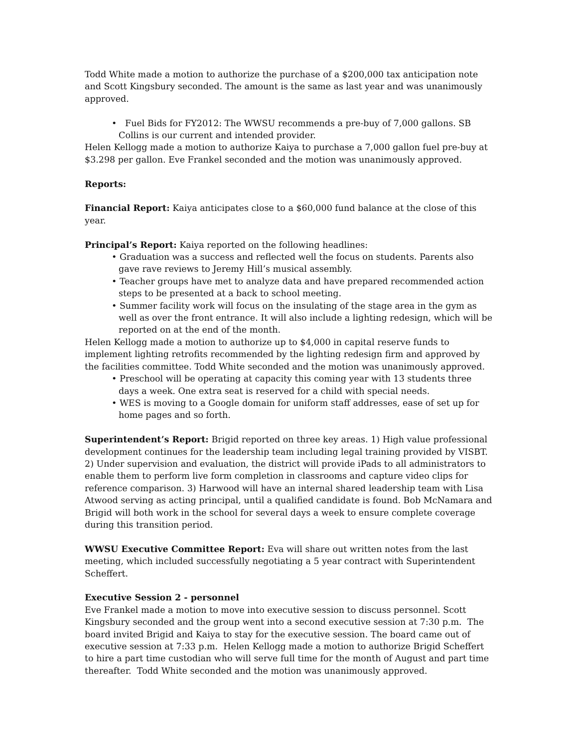Todd White made a motion to authorize the purchase of a $200,000 tax anticipation note and Scott Kingsbury seconded. The amount is the same as last year and was unanimously approved.
• Fuel Bids for FY2012: The WWSU recommends a pre-buy of 7,000 gallons. SB Collins is our current and intended provider.
Helen Kellogg made a motion to authorize Kaiya to purchase a 7,000 gallon fuel pre-buy at $3.298 per gallon. Eve Frankel seconded and the motion was unanimously approved.
Reports:
Financial Report: Kaiya anticipates close to a $60,000 fund balance at the close of this year.
Principal’s Report: Kaiya reported on the following headlines:
• Graduation was a success and reflected well the focus on students. Parents also gave rave reviews to Jeremy Hill’s musical assembly.
• Teacher groups have met to analyze data and have prepared recommended action steps to be presented at a back to school meeting.
• Summer facility work will focus on the insulating of the stage area in the gym as well as over the front entrance. It will also include a lighting redesign, which will be reported on at the end of the month.
Helen Kellogg made a motion to authorize up to $4,000 in capital reserve funds to implement lighting retrofits recommended by the lighting redesign firm and approved by the facilities committee. Todd White seconded and the motion was unanimously approved.
• Preschool will be operating at capacity this coming year with 13 students three days a week. One extra seat is reserved for a child with special needs.
• WES is moving to a Google domain for uniform staff addresses, ease of set up for home pages and so forth.
Superintendent’s Report: Brigid reported on three key areas. 1) High value professional development continues for the leadership team including legal training provided by VISBT. 2) Under supervision and evaluation, the district will provide iPads to all administrators to enable them to perform live form completion in classrooms and capture video clips for reference comparison. 3) Harwood will have an internal shared leadership team with Lisa Atwood serving as acting principal, until a qualified candidate is found. Bob McNamara and Brigid will both work in the school for several days a week to ensure complete coverage during this transition period.
WWSU Executive Committee Report: Eva will share out written notes from the last meeting, which included successfully negotiating a 5 year contract with Superintendent Scheffert.
Executive Session 2 - personnel
Eve Frankel made a motion to move into executive session to discuss personnel. Scott Kingsbury seconded and the group went into a second executive session at 7:30 p.m. The board invited Brigid and Kaiya to stay for the executive session. The board came out of executive session at 7:33 p.m. Helen Kellogg made a motion to authorize Brigid Scheffert to hire a part time custodian who will serve full time for the month of August and part time thereafter. Todd White seconded and the motion was unanimously approved.